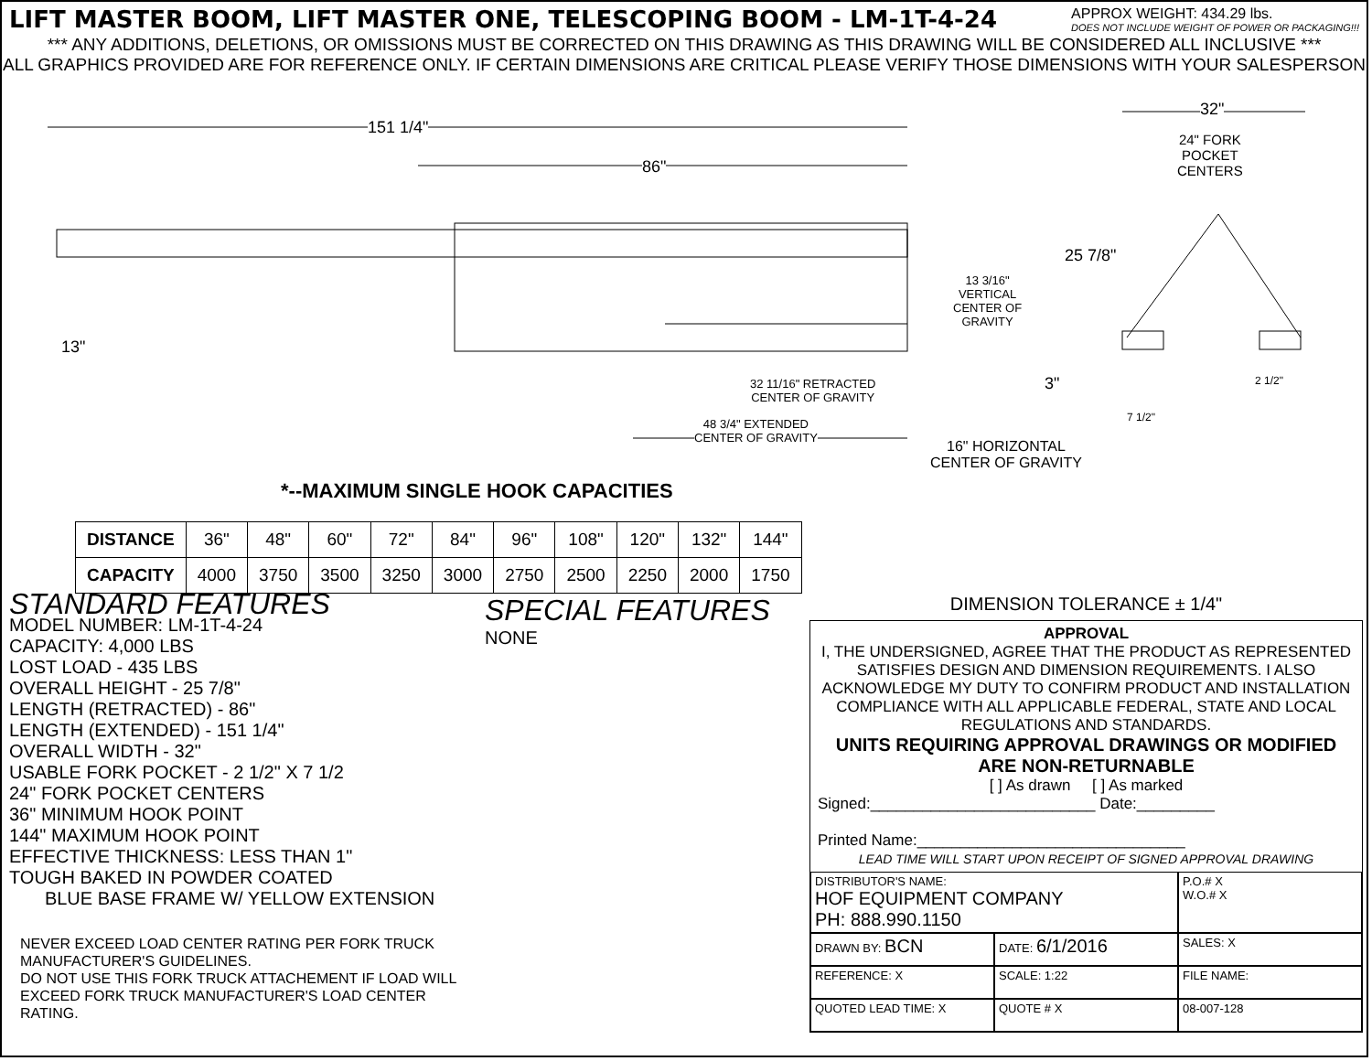LIFT MASTER BOOM, LIFT MASTER ONE, TELESCOPING BOOM - LM-1T-4-24
APPROX WEIGHT: 434.29 lbs.
DOES NOT INCLUDE WEIGHT OF POWER OR PACKAGING!!!
*** ANY ADDITIONS, DELETIONS, OR OMISSIONS MUST BE CORRECTED ON THIS DRAWING AS THIS DRAWING WILL BE CONSIDERED ALL INCLUSIVE ***
ALL GRAPHICS PROVIDED ARE FOR REFERENCE ONLY. IF CERTAIN DIMENSIONS ARE CRITICAL PLEASE VERIFY THOSE DIMENSIONS WITH YOUR SALESPERSON
151 1/4"
86"
32"
24" FORK
POCKET
CENTERS
25 7/8"
13 3/16"
VERTICAL
CENTER OF
GRAVITY
13"
3" 2 1/2"
7 1/2"
32 11/16" RETRACTED
CENTER OF GRAVITY
48 3/4" EXTENDED
CENTER OF GRAVITY 16" HORIZONTAL
CENTER OF GRAVITY
*--MAXIMUM SINGLE HOOK CAPACITIES
| DISTANCE | 36" | 48" | 60" | 72" | 84" | 96" | 108" | 120" | 132" | 144" |
| CAPACITY | 4000 | 3750 | 3500 | 3250 | 3000 | 2750 | 2500 | 2250 | 2000 | 1750 |
STANDARD FEATURES
MODEL NUMBER: LM-1T-4-24
CAPACITY: 4,000 LBS
LOST LOAD - 435 LBS
OVERALL HEIGHT - 25 7/8"
LENGTH (RETRACTED) - 86"
LENGTH (EXTENDED) - 151 1/4"
OVERALL WIDTH - 32"
USABLE FORK POCKET - 2 1/2" X 7 1/2
24" FORK POCKET CENTERS
36" MINIMUM HOOK POINT
144" MAXIMUM HOOK POINT
EFFECTIVE THICKNESS: LESS THAN 1"
TOUGH BAKED IN POWDER COATED
BLUE BASE FRAME W/ YELLOW EXTENSION
NEVER EXCEED LOAD CENTER RATING PER FORK TRUCK MANUFACTURER'S GUIDELINES.
DO NOT USE THIS FORK TRUCK ATTACHEMENT IF LOAD WILL EXCEED FORK TRUCK MANUFACTURER'S LOAD CENTER RATING.
SPECIAL FEATURES
NONE
DIMENSION TOLERANCE ± 1/4"
APPROVAL
I, THE UNDERSIGNED, AGREE THAT THE PRODUCT AS REPRESENTED SATISFIES DESIGN AND DIMENSION REQUIREMENTS. I ALSO ACKNOWLEDGE MY DUTY TO CONFIRM PRODUCT AND INSTALLATION COMPLIANCE WITH ALL APPLICABLE FEDERAL, STATE AND LOCAL REGULATIONS AND STANDARDS.
UNITS REQUIRING APPROVAL DRAWINGS OR MODIFIED ARE NON-RETURNABLE
[ ] As drawn [ ] As marked
Signed:__________________________ Date:_________
Printed Name:_______________________________
LEAD TIME WILL START UPON RECEIPT OF SIGNED APPROVAL DRAWING
DISTRIBUTOR'S NAME:
HOF EQUIPMENT COMPANY
PH: 888.990.1150
P.O.# X
W.O.# X
DRAWN BY: BCN
DATE: 6/1/2016
SALES: X
REFERENCE: X
SCALE: 1:22
FILE NAME:
QUOTED LEAD TIME: X
QUOTE # X
08-007-128